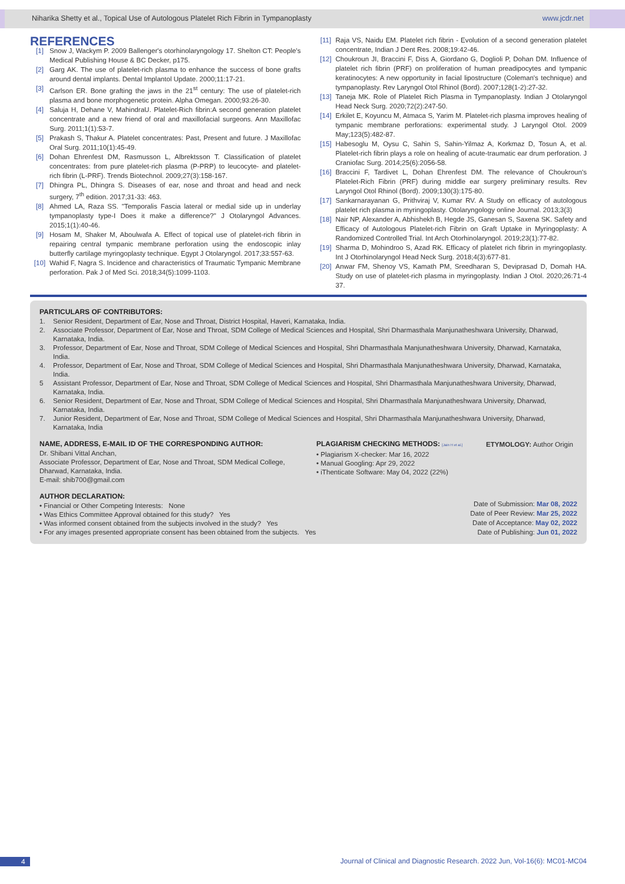Niharika Shetty et al., Topical Use of Autologous Platelet Rich Fibrin in Tympanoplasty www.jcdr.net
REFERENCES
[1] Snow J, Wackym P. 2009 Ballenger's otorhinolaryngology 17. Shelton CT: People's Medical Publishing House & BC Decker, p175.
[2] Garg AK. The use of platelet-rich plasma to enhance the success of bone grafts around dental implants. Dental Implantol Update. 2000;11:17-21.
[3] Carlson ER. Bone grafting the jaws in the 21<sup>st</sup> century: The use of platelet-rich plasma and bone morphogenetic protein. Alpha Omegan. 2000;93:26-30.
[4] Saluja H, Dehane V, MahindraU. Platelet-Rich fibrin:A second generation platelet concentrate and a new friend of oral and maxillofacial surgeons. Ann Maxillofac Surg. 2011;1(1):53-7.
[5] Prakash S, Thakur A. Platelet concentrates: Past, Present and future. J Maxillofac Oral Surg. 2011;10(1):45-49.
[6] Dohan Ehrenfest DM, Rasmusson L, Albrektsson T. Classification of platelet concentrates: from pure platelet-rich plasma (P-PRP) to leucocyte- and platelet-rich fibrin (L-PRF). Trends Biotechnol. 2009;27(3):158-167.
[7] Dhingra PL, Dhingra S. Diseases of ear, nose and throat and head and neck surgery, 7<sup>th</sup> edition. 2017;31-33: 463.
[8] Ahmed LA, Raza SS. "Temporalis Fascia lateral or medial side up in underlay tympanoplasty type-I Does it make a difference?" J Otolaryngol Advances. 2015;1(1):40-46.
[9] Hosam M, Shaker M, Aboulwafa A. Effect of topical use of platelet-rich fibrin in repairing central tympanic membrane perforation using the endoscopic inlay butterfly cartilage myringoplasty technique. Egypt J Otolaryngol. 2017;33:557-63.
[10] Wahid F, Nagra S. Incidence and characteristics of Traumatic Tympanic Membrane perforation. Pak J of Med Sci. 2018;34(5):1099-1103.
[11] Raja VS, Naidu EM. Platelet rich fibrin - Evolution of a second generation platelet concentrate, Indian J Dent Res. 2008;19:42-46.
[12] Choukroun JI, Braccini F, Diss A, Giordano G, Doglioli P, Dohan DM. Influence of platelet rich fibrin (PRF) on proliferation of human preadipocytes and tympanic keratinocytes: A new opportunity in facial lipostructure (Coleman's technique) and tympanoplasty. Rev Laryngol Otol Rhinol (Bord). 2007;128(1-2):27-32.
[13] Taneja MK. Role of Platelet Rich Plasma in Tympanoplasty. Indian J Otolaryngol Head Neck Surg. 2020;72(2):247-50.
[14] Erkilet E, Koyuncu M, Atmaca S, Yarim M. Platelet-rich plasma improves healing of tympanic membrane perforations: experimental study. J Laryngol Otol. 2009 May;123(5):482-87.
[15] Habesoglu M, Oysu C, Sahin S, Sahin-Yilmaz A, Korkmaz D, Tosun A, et al. Platelet-rich fibrin plays a role on healing of acute-traumatic ear drum perforation. J Craniofac Surg. 2014;25(6):2056-58.
[16] Braccini F, Tardivet L, Dohan Ehrenfest DM. The relevance of Choukroun's Platelet-Rich Fibrin (PRF) during middle ear surgery preliminary results. Rev Laryngol Otol Rhinol (Bord). 2009;130(3):175-80.
[17] Sankarnarayanan G, Prithviraj V, Kumar RV. A Study on efficacy of autologous platelet rich plasma in myringoplasty. Otolaryngology online Journal. 2013;3(3)
[18] Nair NP, Alexander A, Abhishekh B, Hegde JS, Ganesan S, Saxena SK. Safety and Efficacy of Autologous Platelet-rich Fibrin on Graft Uptake in Myringoplasty: A Randomized Controlled Trial. Int Arch Otorhinolaryngol. 2019;23(1):77-82.
[19] Sharma D, Mohindroo S, Azad RK. Efficacy of platelet rich fibrin in myringoplasty. Int J Otorhinolaryngol Head Neck Surg. 2018;4(3):677-81.
[20] Anwar FM, Shenoy VS, Kamath PM, Sreedharan S, Deviprasad D, Domah HA. Study on use of platelet-rich plasma in myringoplasty. Indian J Otol. 2020;26:71-4 37.
PARTICULARS OF CONTRIBUTORS:
1. Senior Resident, Department of Ear, Nose and Throat, District Hospital, Haveri, Karnataka, India.
2. Associate Professor, Department of Ear, Nose and Throat, SDM College of Medical Sciences and Hospital, Shri Dharmasthala Manjunatheshwara University, Dharwad, Karnataka, India.
3. Professor, Department of Ear, Nose and Throat, SDM College of Medical Sciences and Hospital, Shri Dharmasthala Manjunatheshwara University, Dharwad, Karnataka, India.
4. Professor, Department of Ear, Nose and Throat, SDM College of Medical Sciences and Hospital, Shri Dharmasthala Manjunatheshwara University, Dharwad, Karnataka, India.
5 Assistant Professor, Department of Ear, Nose and Throat, SDM College of Medical Sciences and Hospital, Shri Dharmasthala Manjunatheshwara University, Dharwad, Karnataka, India.
6. Senior Resident, Department of Ear, Nose and Throat, SDM College of Medical Sciences and Hospital, Shri Dharmasthala Manjunatheshwara University, Dharwad, Karnataka, India.
7. Junior Resident, Department of Ear, Nose and Throat, SDM College of Medical Sciences and Hospital, Shri Dharmasthala Manjunatheshwara University, Dharwad, Karnataka, India
NAME, ADDRESS, E-MAIL ID OF THE CORRESPONDING AUTHOR:
Dr. Shibani Vittal Anchan,
Associate Professor, Department of Ear, Nose and Throat, SDM Medical College,
Dharwad, Karnataka, India.
E-mail: shib700@gmail.com
PLAGIARISM CHECKING METHODS: [Jain H et al.]
• Plagiarism X-checker: Mar 16, 2022
• Manual Googling: Apr 29, 2022
• iThenticate Software: May 04, 2022 (22%)
ETYMOLOGY: Author Origin
AUTHOR DECLARATION:
• Financial or Other Competing Interests: None
• Was Ethics Committee Approval obtained for this study? Yes
• Was informed consent obtained from the subjects involved in the study? Yes
• For any images presented appropriate consent has been obtained from the subjects. Yes
Date of Submission: Mar 08, 2022
Date of Peer Review: Mar 25, 2022
Date of Acceptance: May 02, 2022
Date of Publishing: Jun 01, 2022
4 Journal of Clinical and Diagnostic Research. 2022 Jun, Vol-16(6): MC01-MC04